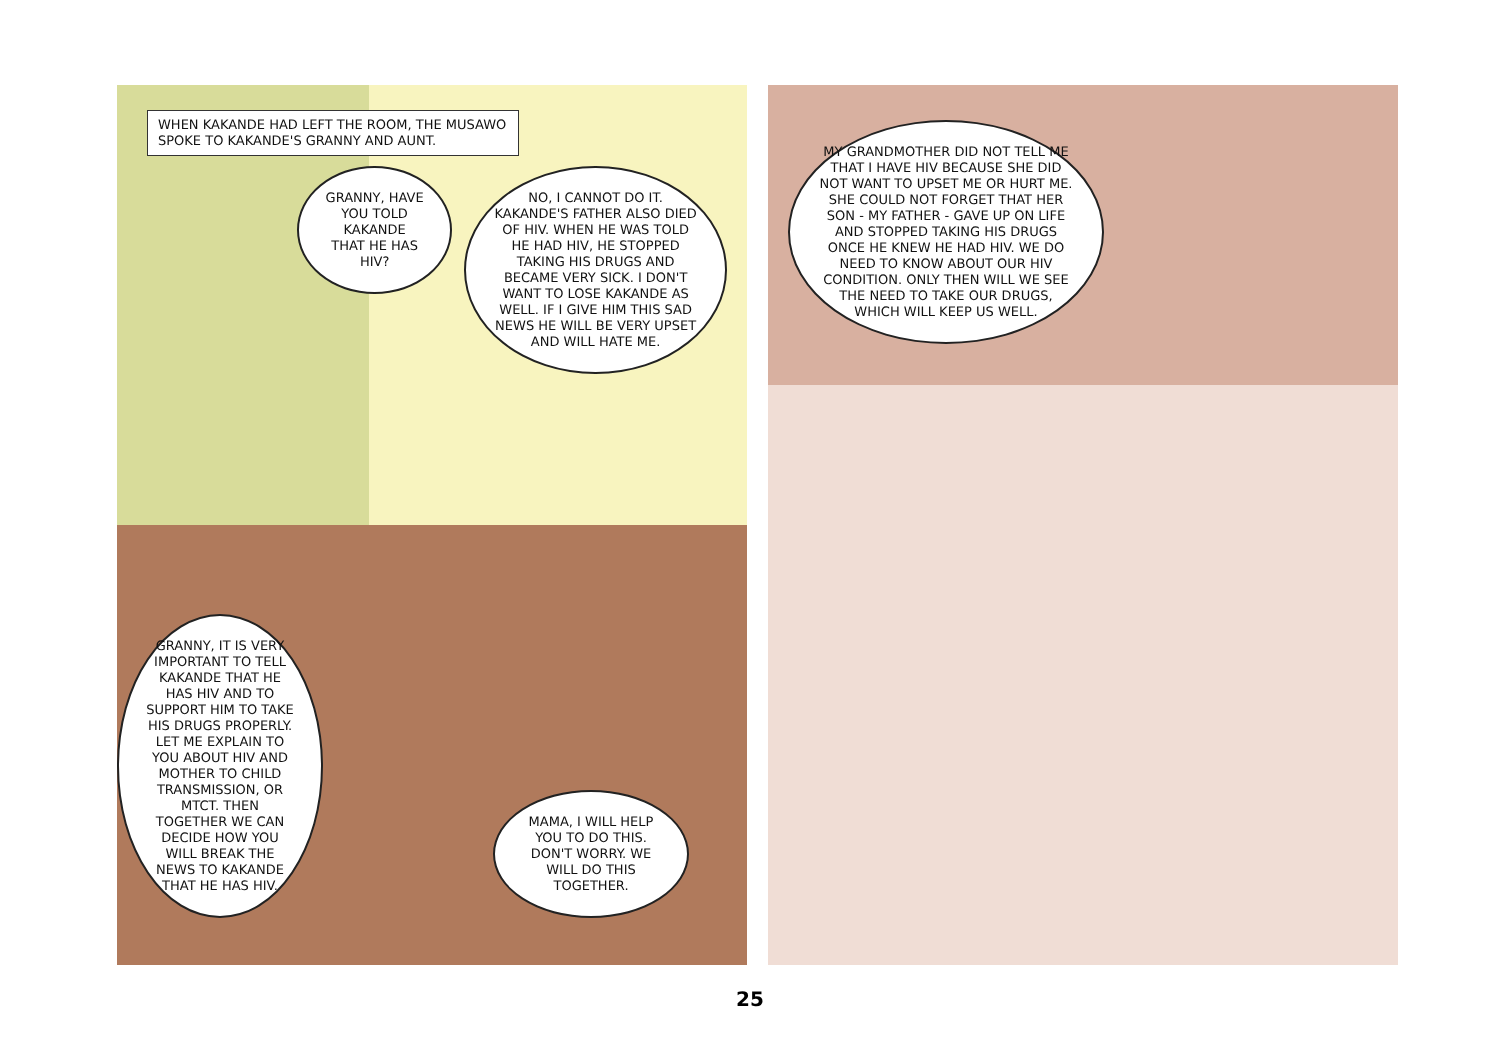WHEN KAKANDE HAD LEFT THE ROOM, THE MUSAWO SPOKE TO KAKANDE'S GRANNY AND AUNT.
GRANNY, HAVE YOU TOLD KAKANDE THAT HE HAS HIV?
NO, I CANNOT DO IT. KAKANDE'S FATHER ALSO DIED OF HIV. WHEN HE WAS TOLD HE HAD HIV, HE STOPPED TAKING HIS DRUGS AND BECAME VERY SICK. I DON'T WANT TO LOSE KAKANDE AS WELL. IF I GIVE HIM THIS SAD NEWS HE WILL BE VERY UPSET AND WILL HATE ME.
GRANNY, IT IS VERY IMPORTANT TO TELL KAKANDE THAT HE HAS HIV AND TO SUPPORT HIM TO TAKE HIS DRUGS PROPERLY. LET ME EXPLAIN TO YOU ABOUT HIV AND MOTHER TO CHILD TRANSMISSION, OR MTCT. THEN TOGETHER WE CAN DECIDE HOW YOU WILL BREAK THE NEWS TO KAKANDE THAT HE HAS HIV.
MAMA, I WILL HELP YOU TO DO THIS. DON'T WORRY. WE WILL DO THIS TOGETHER.
MY GRANDMOTHER DID NOT TELL ME THAT I HAVE HIV BECAUSE SHE DID NOT WANT TO UPSET ME OR HURT ME. SHE COULD NOT FORGET THAT HER SON - MY FATHER - GAVE UP ON LIFE AND STOPPED TAKING HIS DRUGS ONCE HE KNEW HE HAD HIV. WE DO NEED TO KNOW ABOUT OUR HIV CONDITION. ONLY THEN WILL WE SEE THE NEED TO TAKE OUR DRUGS, WHICH WILL KEEP US WELL.
25